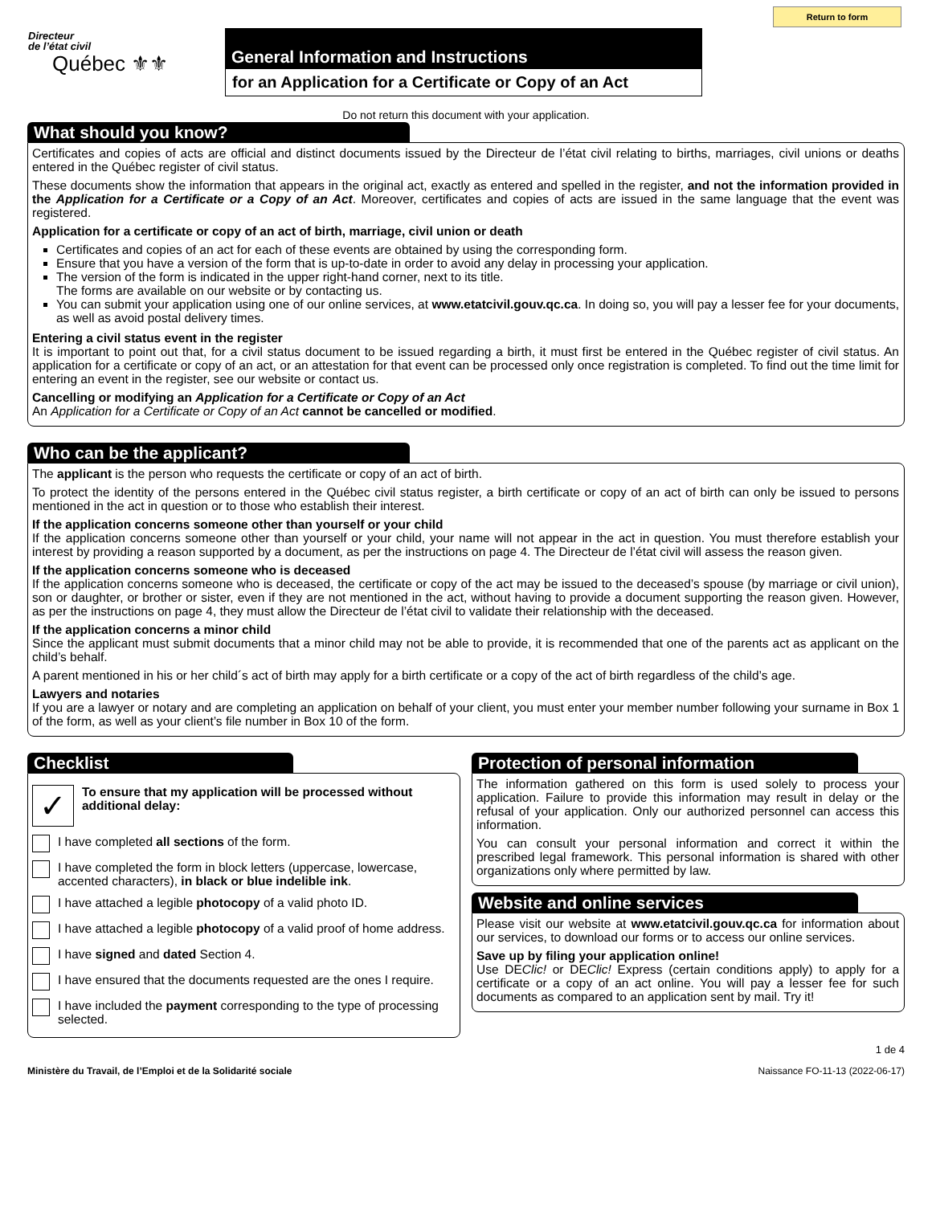Return to form
Directeur
de l’état civil
Québec ⚜⚜
General Information and Instructions
for an Application for a Certificate or Copy of an Act
Do not return this document with your application.
What should you know?
Certificates and copies of acts are official and distinct documents issued by the Directeur de l’état civil relating to births, marriages, civil unions or deaths entered in the Québec register of civil status.
These documents show the information that appears in the original act, exactly as entered and spelled in the register, and not the information provided in the Application for a Certificate or a Copy of an Act. Moreover, certificates and copies of acts are issued in the same language that the event was registered.
Application for a certificate or copy of an act of birth, marriage, civil union or death
Certificates and copies of an act for each of these events are obtained by using the corresponding form.
Ensure that you have a version of the form that is up-to-date in order to avoid any delay in processing your application.
The version of the form is indicated in the upper right-hand corner, next to its title.
The forms are available on our website or by contacting us.
You can submit your application using one of our online services, at www.etatcivil.gouv.qc.ca. In doing so, you will pay a lesser fee for your documents, as well as avoid postal delivery times.
Entering a civil status event in the register
It is important to point out that, for a civil status document to be issued regarding a birth, it must first be entered in the Québec register of civil status. An application for a certificate or copy of an act, or an attestation for that event can be processed only once registration is completed. To find out the time limit for entering an event in the register, see our website or contact us.
Cancelling or modifying an Application for a Certificate or Copy of an Act
An Application for a Certificate or Copy of an Act cannot be cancelled or modified.
Who can be the applicant?
The applicant is the person who requests the certificate or copy of an act of birth.
To protect the identity of the persons entered in the Québec civil status register, a birth certificate or copy of an act of birth can only be issued to persons mentioned in the act in question or to those who establish their interest.
If the application concerns someone other than yourself or your child
If the application concerns someone other than yourself or your child, your name will not appear in the act in question. You must therefore establish your interest by providing a reason supported by a document, as per the instructions on page 4. The Directeur de l’état civil will assess the reason given.
If the application concerns someone who is deceased
If the application concerns someone who is deceased, the certificate or copy of the act may be issued to the deceased’s spouse (by marriage or civil union), son or daughter, or brother or sister, even if they are not mentioned in the act, without having to provide a document supporting the reason given. However, as per the instructions on page 4, they must allow the Directeur de l’état civil to validate their relationship with the deceased.
If the application concerns a minor child
Since the applicant must submit documents that a minor child may not be able to provide, it is recommended that one of the parents act as applicant on the child’s behalf.
A parent mentioned in his or her child´s act of birth may apply for a birth certificate or a copy of the act of birth regardless of the child’s age.
Lawyers and notaries
If you are a lawyer or notary and are completing an application on behalf of your client, you must enter your member number following your surname in Box 1 of the form, as well as your client’s file number in Box 10 of the form.
Checklist
✓
To ensure that my application will be processed without additional delay:
I have completed all sections of the form.
I have completed the form in block letters (uppercase, lowercase, accented characters), in black or blue indelible ink.
I have attached a legible photocopy of a valid photo ID.
I have attached a legible photocopy of a valid proof of home address.
I have signed and dated Section 4.
I have ensured that the documents requested are the ones I require.
I have included the payment corresponding to the type of processing selected.
Protection of personal information
The information gathered on this form is used solely to process your application. Failure to provide this information may result in delay or the refusal of your application. Only our authorized personnel can access this information.
You can consult your personal information and correct it within the prescribed legal framework. This personal information is shared with other organizations only where permitted by law.
Website and online services
Please visit our website at www.etatcivil.gouv.qc.ca for information about our services, to download our forms or to access our online services.
Save up by filing your application online!
Use DEClic! or DEClic! Express (certain conditions apply) to apply for a certificate or a copy of an act online. You will pay a lesser fee for such documents as compared to an application sent by mail. Try it!
1 de 4
Ministère du Travail, de l’Emploi et de la Solidarité sociale Naissance FO-11-13 (2022-06-17)